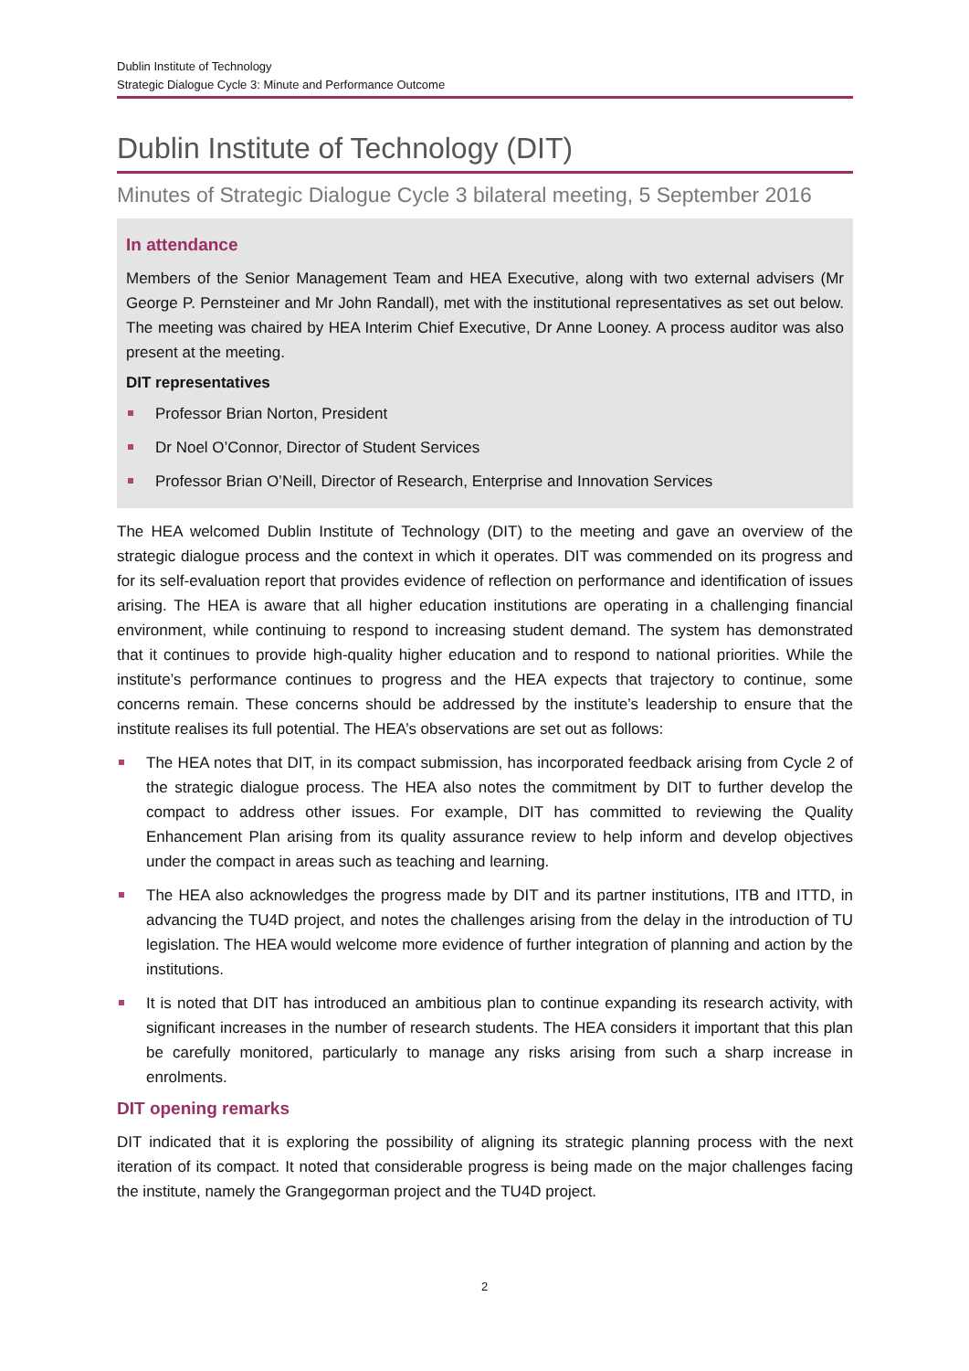Dublin Institute of Technology
Strategic Dialogue Cycle 3: Minute and Performance Outcome
Dublin Institute of Technology (DIT)
Minutes of Strategic Dialogue Cycle 3 bilateral meeting, 5 September 2016
In attendance
Members of the Senior Management Team and HEA Executive, along with two external advisers (Mr George P. Pernsteiner and Mr John Randall), met with the institutional representatives as set out below. The meeting was chaired by HEA Interim Chief Executive, Dr Anne Looney. A process auditor was also present at the meeting.
DIT representatives
Professor Brian Norton, President
Dr Noel O’Connor, Director of Student Services
Professor Brian O’Neill, Director of Research, Enterprise and Innovation Services
The HEA welcomed Dublin Institute of Technology (DIT) to the meeting and gave an overview of the strategic dialogue process and the context in which it operates. DIT was commended on its progress and for its self-evaluation report that provides evidence of reflection on performance and identification of issues arising. The HEA is aware that all higher education institutions are operating in a challenging financial environment, while continuing to respond to increasing student demand. The system has demonstrated that it continues to provide high-quality higher education and to respond to national priorities. While the institute’s performance continues to progress and the HEA expects that trajectory to continue, some concerns remain. These concerns should be addressed by the institute’s leadership to ensure that the institute realises its full potential. The HEA’s observations are set out as follows:
The HEA notes that DIT, in its compact submission, has incorporated feedback arising from Cycle 2 of the strategic dialogue process. The HEA also notes the commitment by DIT to further develop the compact to address other issues. For example, DIT has committed to reviewing the Quality Enhancement Plan arising from its quality assurance review to help inform and develop objectives under the compact in areas such as teaching and learning.
The HEA also acknowledges the progress made by DIT and its partner institutions, ITB and ITTD, in advancing the TU4D project, and notes the challenges arising from the delay in the introduction of TU legislation. The HEA would welcome more evidence of further integration of planning and action by the institutions.
It is noted that DIT has introduced an ambitious plan to continue expanding its research activity, with significant increases in the number of research students. The HEA considers it important that this plan be carefully monitored, particularly to manage any risks arising from such a sharp increase in enrolments.
DIT opening remarks
DIT indicated that it is exploring the possibility of aligning its strategic planning process with the next iteration of its compact. It noted that considerable progress is being made on the major challenges facing the institute, namely the Grangegorman project and the TU4D project.
2